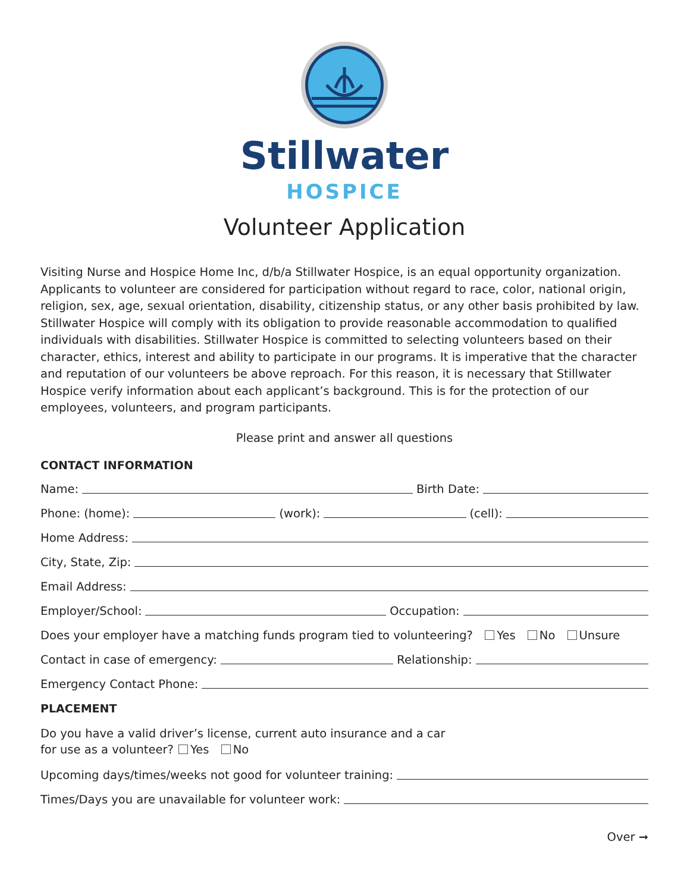Stillwater
HOSPICE
Volunteer Application
Visiting Nurse and Hospice Home Inc, d/b/a Stillwater Hospice, is an equal opportunity organization. Applicants to volunteer are considered for participation without regard to race, color, national origin, religion, sex, age, sexual orientation, disability, citizenship status, or any other basis prohibited by law. Stillwater Hospice will comply with its obligation to provide reasonable accommodation to qualified individuals with disabilities. Stillwater Hospice is committed to selecting volunteers based on their character, ethics, interest and ability to participate in our programs. It is imperative that the character and reputation of our volunteers be above reproach. For this reason, it is necessary that Stillwater Hospice verify information about each applicant’s background. This is for the protection of our employees, volunteers, and program participants.
Please print and answer all questions
CONTACT INFORMATION
Name:
Birth Date:
Phone: (home):
(work):
(cell):
Home Address:
City, State, Zip:
Email Address:
Employer/School:
Occupation:
Does your employer have a matching funds program tied to volunteering? Yes No Unsure
Contact in case of emergency:
Relationship:
Emergency Contact Phone:
PLACEMENT
Do you have a valid driver’s license, current auto insurance and a car
for use as a volunteer? Yes No
Upcoming days/times/weeks not good for volunteer training:
Times/Days you are unavailable for volunteer work:
Over ➞